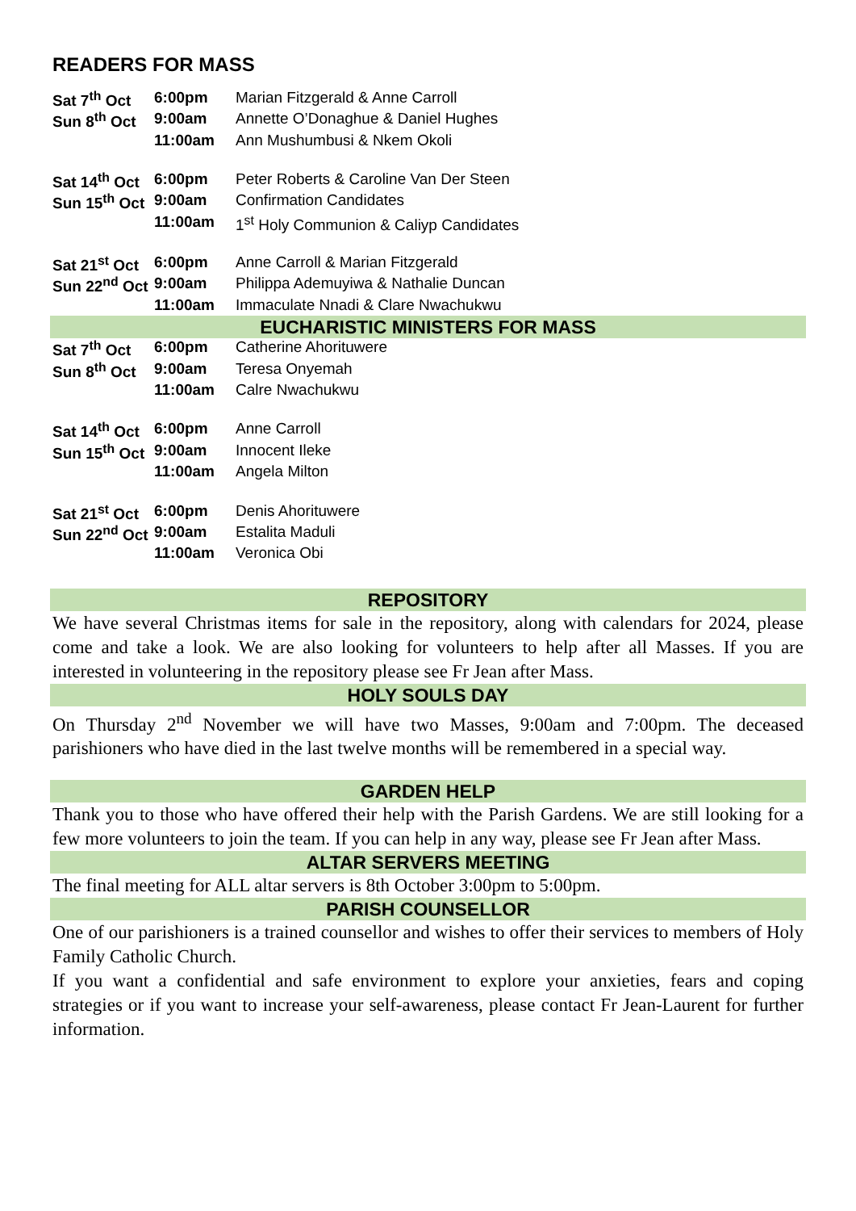READERS FOR MASS
| Sat 7<sup>th</sup> Oct | 6:00pm | Marian Fitzgerald & Anne Carroll |
| Sun 8<sup>th</sup> Oct | 9:00am | Annette O’Donaghue & Daniel Hughes |
| | 11:00am | Ann Mushumbusi & Nkem Okoli |
| Sat 14<sup>th</sup> Oct | 6:00pm | Peter Roberts & Caroline Van Der Steen |
| Sun 15<sup>th</sup> Oct | 9:00am | Confirmation Candidates |
| | 11:00am | 1<sup>st</sup> Holy Communion & Caliyp Candidates |
| Sat 21<sup>st</sup> Oct | 6:00pm | Anne Carroll & Marian Fitzgerald |
| Sun 22<sup>nd</sup> Oct | 9:00am | Philippa Ademuyiwa & Nathalie Duncan |
| | 11:00am | Immaculate Nnadi & Clare Nwachukwu |
EUCHARISTIC MINISTERS FOR MASS
| Sat 7<sup>th</sup> Oct | 6:00pm | Catherine Ahorituwere |
| Sun 8<sup>th</sup> Oct | 9:00am | Teresa Onyemah |
| | 11:00am | Calre Nwachukwu |
| Sat 14<sup>th</sup> Oct | 6:00pm | Anne Carroll |
| Sun 15<sup>th</sup> Oct | 9:00am | Innocent Ileke |
| | 11:00am | Angela Milton |
| Sat 21<sup>st</sup> Oct | 6:00pm | Denis Ahorituwere |
| Sun 22<sup>nd</sup> Oct | 9:00am | Estalita Maduli |
| | 11:00am | Veronica Obi |
REPOSITORY
We have several Christmas items for sale in the repository, along with calendars for 2024, please come and take a look. We are also looking for volunteers to help after all Masses. If you are interested in volunteering in the repository please see Fr Jean after Mass.
HOLY SOULS DAY
On Thursday 2<sup>nd</sup> November we will have two Masses, 9:00am and 7:00pm. The deceased parishioners who have died in the last twelve months will be remembered in a special way.
GARDEN HELP
Thank you to those who have offered their help with the Parish Gardens. We are still looking for a few more volunteers to join the team. If you can help in any way, please see Fr Jean after Mass.
ALTAR SERVERS MEETING
The final meeting for ALL altar servers is 8th October 3:00pm to 5:00pm.
PARISH COUNSELLOR
One of our parishioners is a trained counsellor and wishes to offer their services to members of Holy Family Catholic Church.
If you want a confidential and safe environment to explore your anxieties, fears and coping strategies or if you want to increase your self-awareness, please contact Fr Jean-Laurent for further information.